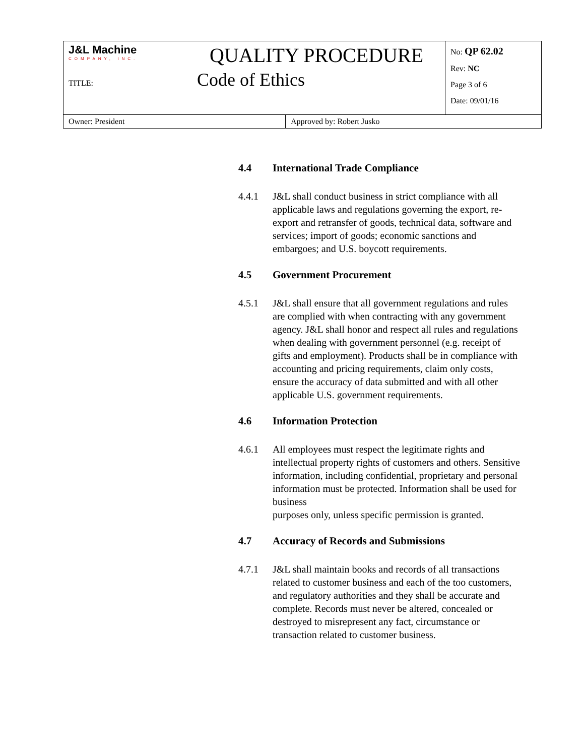| J&L Machine COMPANY, INC. QUALITY PROCEDURE TITLE: Code of Ethics | | No: QP 62.02 Rev: NC Page 3 of 6 Date: 09/01/16 |
| Owner: President | Approved by: Robert Jusko | |
4.4 International Trade Compliance
4.4.1 J&L shall conduct business in strict compliance with all applicable laws and regulations governing the export, re-export and retransfer of goods, technical data, software and services; import of goods; economic sanctions and embargoes; and U.S. boycott requirements.
4.5 Government Procurement
4.5.1 J&L shall ensure that all government regulations and rules are complied with when contracting with any government agency. J&L shall honor and respect all rules and regulations when dealing with government personnel (e.g. receipt of gifts and employment). Products shall be in compliance with accounting and pricing requirements, claim only costs, ensure the accuracy of data submitted and with all other applicable U.S. government requirements.
4.6 Information Protection
4.6.1 All employees must respect the legitimate rights and intellectual property rights of customers and others. Sensitive information, including confidential, proprietary and personal information must be protected. Information shall be used for business
purposes only, unless specific permission is granted.
4.7 Accuracy of Records and Submissions
4.7.1 J&L shall maintain books and records of all transactions related to customer business and each of the too customers, and regulatory authorities and they shall be accurate and complete. Records must never be altered, concealed or destroyed to misrepresent any fact, circumstance or transaction related to customer business.